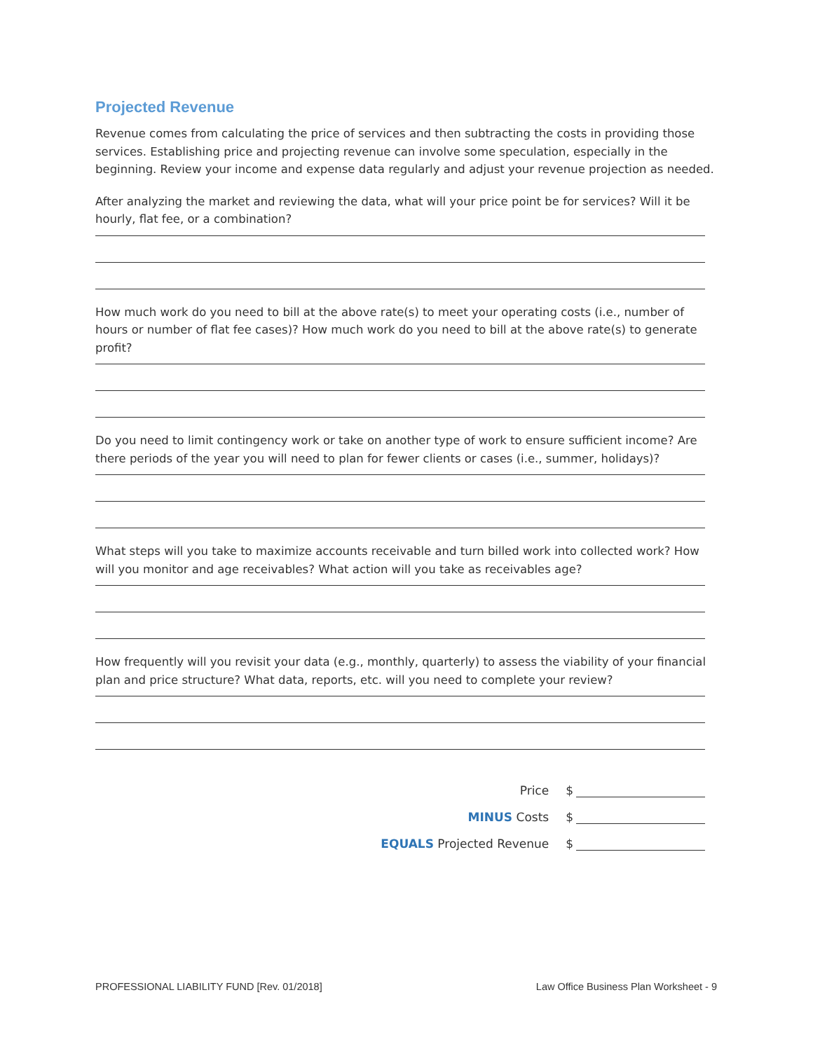Projected Revenue
Revenue comes from calculating the price of services and then subtracting the costs in providing those services. Establishing price and projecting revenue can involve some speculation, especially in the beginning. Review your income and expense data regularly and adjust your revenue projection as needed.
After analyzing the market and reviewing the data, what will your price point be for services? Will it be hourly, flat fee, or a combination?
How much work do you need to bill at the above rate(s) to meet your operating costs (i.e., number of hours or number of flat fee cases)? How much work do you need to bill at the above rate(s) to generate profit?
Do you need to limit contingency work or take on another type of work to ensure sufficient income? Are there periods of the year you will need to plan for fewer clients or cases (i.e., summer, holidays)?
What steps will you take to maximize accounts receivable and turn billed work into collected work? How will you monitor and age receivables? What action will you take as receivables age?
How frequently will you revisit your data (e.g., monthly, quarterly) to assess the viability of your financial plan and price structure? What data, reports, etc. will you need to complete your review?
Price $
MINUS Costs $
EQUALS Projected Revenue $
PROFESSIONAL LIABILITY FUND [Rev. 01/2018] Law Office Business Plan Worksheet - 9